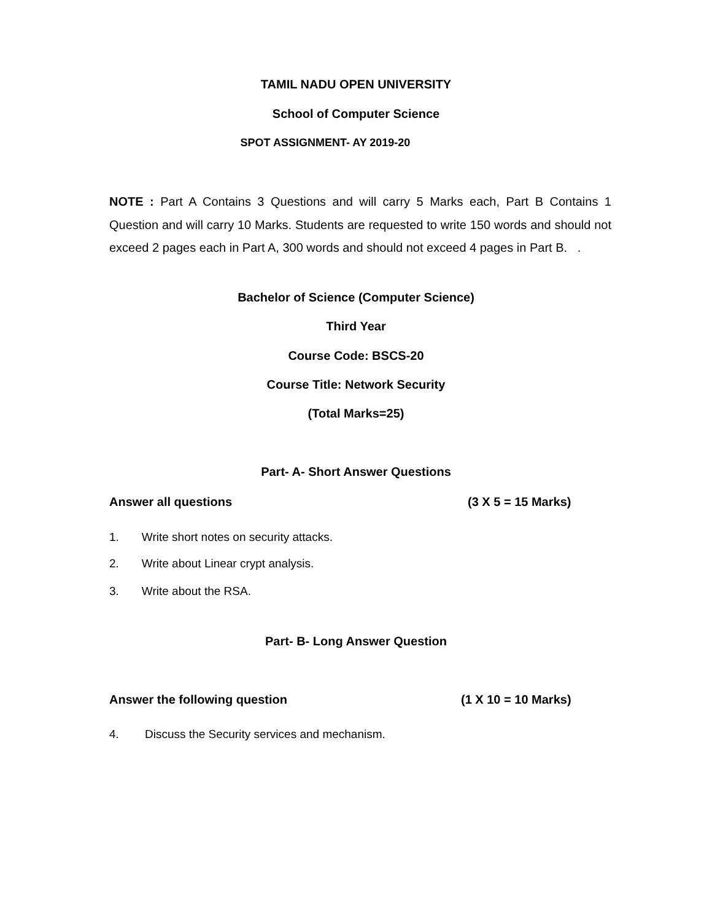TAMIL NADU OPEN UNIVERSITY
School of Computer Science
SPOT ASSIGNMENT- AY 2019-20
NOTE : Part A Contains 3 Questions and will carry 5 Marks each, Part B Contains 1 Question and will carry 10 Marks. Students are requested to write 150 words and should not exceed 2 pages each in Part A, 300 words and should not exceed 4 pages in Part B. .
Bachelor of Science (Computer Science)
Third Year
Course Code: BSCS-20
Course Title: Network Security
(Total Marks=25)
Part- A- Short Answer Questions
Answer all questions (3 X 5 = 15 Marks)
1. Write short notes on security attacks.
2. Write about Linear crypt analysis.
3. Write about the RSA.
Part- B- Long Answer Question
Answer the following question (1 X 10 = 10 Marks)
4. Discuss the Security services and mechanism.